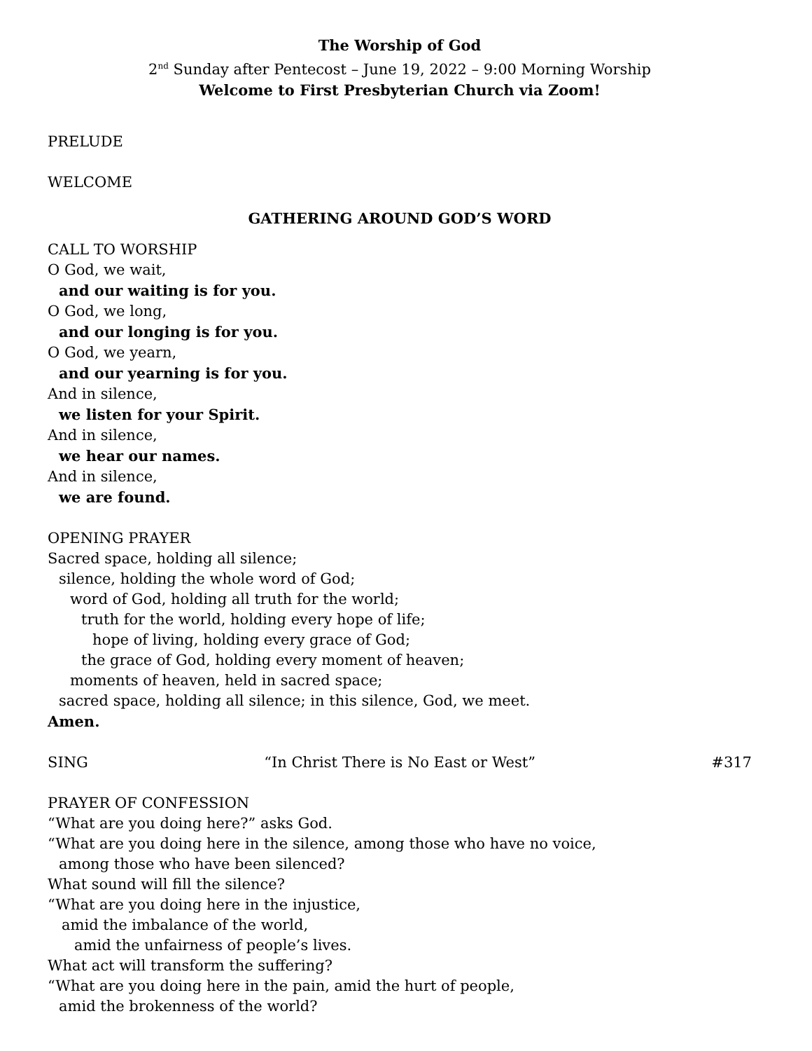The Worship of God
2<sup>nd</sup> Sunday after Pentecost – June 19, 2022 – 9:00 Morning Worship
Welcome to First Presbyterian Church via Zoom!
PRELUDE
WELCOME
GATHERING AROUND GOD’S WORD
CALL TO WORSHIP
O God, we wait,
and our waiting is for you.
O God, we long,
and our longing is for you.
O God, we yearn,
and our yearning is for you.
And in silence,
we listen for your Spirit.
And in silence,
we hear our names.
And in silence,
we are found.
OPENING PRAYER
Sacred space, holding all silence;
silence, holding the whole word of God;
word of God, holding all truth for the world;
truth for the world, holding every hope of life;
hope of living, holding every grace of God;
the grace of God, holding every moment of heaven;
moments of heaven, held in sacred space;
sacred space, holding all silence; in this silence, God, we meet.
Amen.
SING “In Christ There is No East or West” #317
PRAYER OF CONFESSION
“What are you doing here?” asks God.
“What are you doing here in the silence, among those who have no voice,
among those who have been silenced?
What sound will fill the silence?
“What are you doing here in the injustice,
amid the imbalance of the world,
amid the unfairness of people’s lives.
What act will transform the suffering?
“What are you doing here in the pain, amid the hurt of people,
amid the brokenness of the world?